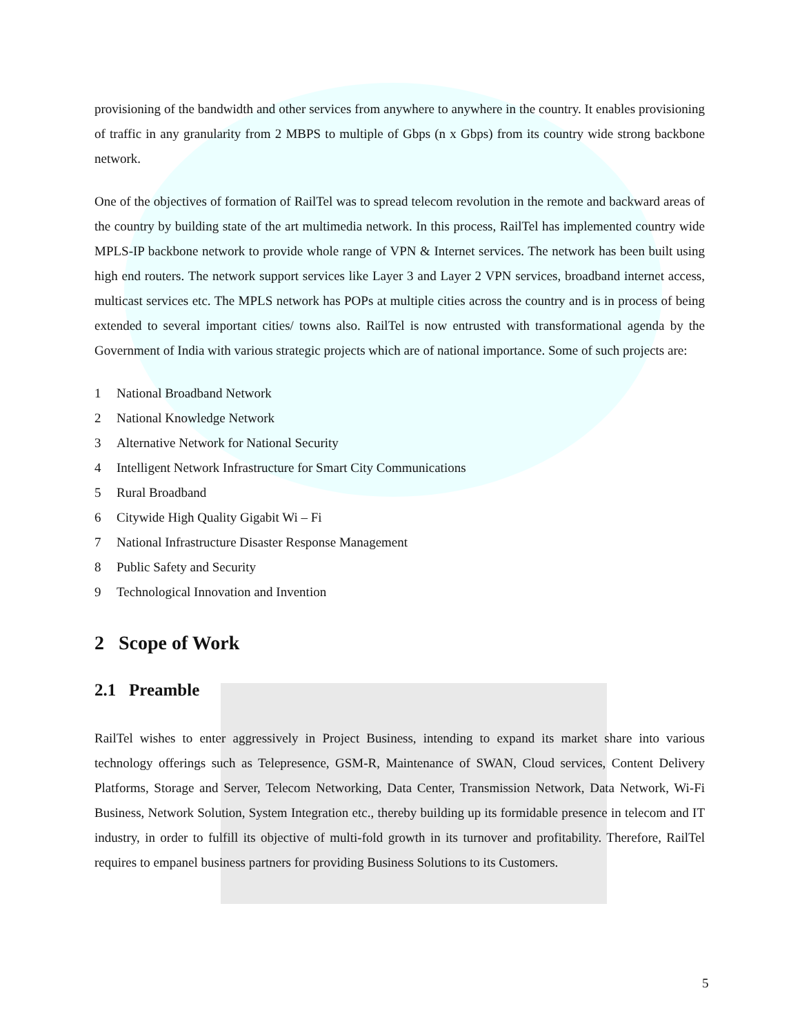provisioning of the bandwidth and other services from anywhere to anywhere in the country. It enables provisioning of traffic in any granularity from 2 MBPS to multiple of Gbps (n x Gbps) from its country wide strong backbone network.
One of the objectives of formation of RailTel was to spread telecom revolution in the remote and backward areas of the country by building state of the art multimedia network. In this process, RailTel has implemented country wide MPLS-IP backbone network to provide whole range of VPN & Internet services. The network has been built using high end routers. The network support services like Layer 3 and Layer 2 VPN services, broadband internet access, multicast services etc. The MPLS network has POPs at multiple cities across the country and is in process of being extended to several important cities/ towns also. RailTel is now entrusted with transformational agenda by the Government of India with various strategic projects which are of national importance. Some of such projects are:
1 National Broadband Network
2 National Knowledge Network
3 Alternative Network for National Security
4 Intelligent Network Infrastructure for Smart City Communications
5 Rural Broadband
6 Citywide High Quality Gigabit Wi – Fi
7 National Infrastructure Disaster Response Management
8 Public Safety and Security
9 Technological Innovation and Invention
2 Scope of Work
2.1 Preamble
RailTel wishes to enter aggressively in Project Business, intending to expand its market share into various technology offerings such as Telepresence, GSM-R, Maintenance of SWAN, Cloud services, Content Delivery Platforms, Storage and Server, Telecom Networking, Data Center, Transmission Network, Data Network, Wi-Fi Business, Network Solution, System Integration etc., thereby building up its formidable presence in telecom and IT industry, in order to fulfill its objective of multi-fold growth in its turnover and profitability. Therefore, RailTel requires to empanel business partners for providing Business Solutions to its Customers.
5